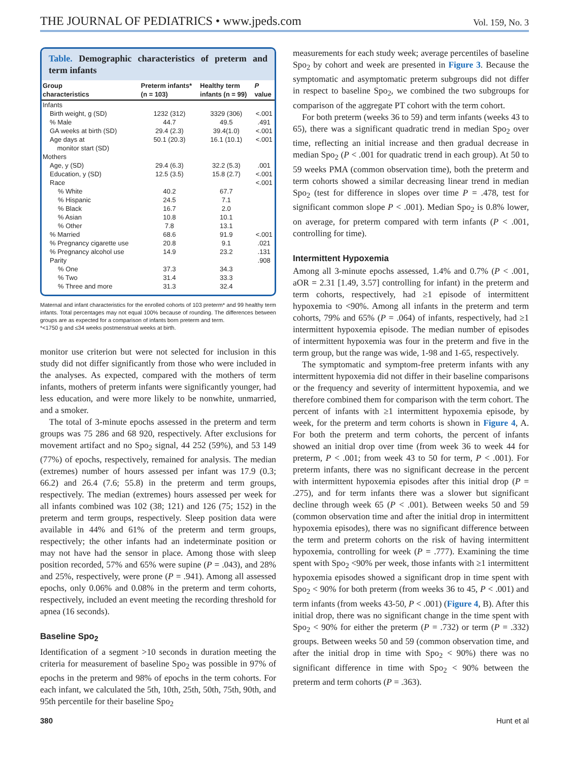THE JOURNAL OF PEDIATRICS • www.jpeds.com
Vol. 159, No. 3
Table. Demographic characteristics of preterm and term infants
| Group characteristics | Preterm infants* (n = 103) | Healthy term infants (n = 99) | P value |
| --- | --- | --- | --- |
| Infants | | | |
| Birth weight, g (SD) | 1232 (312) | 3329 (306) | <.001 |
| % Male | 44.7 | 49.5 | .491 |
| GA weeks at birth (SD) | 29.4 (2.3) | 39.4(1.0) | <.001 |
| Age days at monitor start (SD) | 50.1 (20.3) | 16.1 (10.1) | <.001 |
| Mothers | | | |
| Age, y (SD) | 29.4 (6.3) | 32.2 (5.3) | .001 |
| Education, y (SD) | 12.5 (3.5) | 15.8 (2.7) | <.001 |
| Race | | | <.001 |
| % White | 40.2 | 67.7 | |
| % Hispanic | 24.5 | 7.1 | |
| % Black | 16.7 | 2.0 | |
| % Asian | 10.8 | 10.1 | |
| % Other | 7.8 | 13.1 | |
| % Married | 68.6 | 91.9 | <.001 |
| % Pregnancy cigarette use | 20.8 | 9.1 | .021 |
| % Pregnancy alcohol use | 14.9 | 23.2 | .131 |
| Parity | | | .908 |
| % One | 37.3 | 34.3 | |
| % Two | 31.4 | 33.3 | |
| % Three and more | 31.3 | 32.4 | |
Maternal and infant characteristics for the enrolled cohorts of 103 preterm* and 99 healthy term infants. Total percentages may not equal 100% because of rounding. The differences between groups are as expected for a comparison of infants born preterm and term.
*<1750 g and ≤34 weeks postmenstrual weeks at birth.
monitor use criterion but were not selected for inclusion in this study did not differ significantly from those who were included in the analyses. As expected, compared with the mothers of term infants, mothers of preterm infants were significantly younger, had less education, and were more likely to be nonwhite, unmarried, and a smoker.
The total of 3-minute epochs assessed in the preterm and term groups was 75 286 and 68 920, respectively. After exclusions for movement artifact and no Spo<sub>2</sub> signal, 44 252 (59%), and 53 149 (77%) of epochs, respectively, remained for analysis. The median (extremes) number of hours assessed per infant was 17.9 (0.3; 66.2) and 26.4 (7.6; 55.8) in the preterm and term groups, respectively. The median (extremes) hours assessed per week for all infants combined was 102 (38; 121) and 126 (75; 152) in the preterm and term groups, respectively. Sleep position data were available in 44% and 61% of the preterm and term groups, respectively; the other infants had an indeterminate position or may not have had the sensor in place. Among those with sleep position recorded, 57% and 65% were supine (P = .043), and 28% and 25%, respectively, were prone (P = .941). Among all assessed epochs, only 0.06% and 0.08% in the preterm and term cohorts, respectively, included an event meeting the recording threshold for apnea (16 seconds).
Baseline Spo<sub>2</sub>
Identification of a segment >10 seconds in duration meeting the criteria for measurement of baseline Spo<sub>2</sub> was possible in 97% of epochs in the preterm and 98% of epochs in the term cohorts. For each infant, we calculated the 5th, 10th, 25th, 50th, 75th, 90th, and 95th percentile for their baseline Spo<sub>2</sub>
measurements for each study week; average percentiles of baseline Spo<sub>2</sub> by cohort and week are presented in Figure 3. Because the symptomatic and asymptomatic preterm subgroups did not differ in respect to baseline Spo<sub>2</sub>, we combined the two subgroups for comparison of the aggregate PT cohort with the term cohort.
For both preterm (weeks 36 to 59) and term infants (weeks 43 to 65), there was a significant quadratic trend in median Spo<sub>2</sub> over time, reflecting an initial increase and then gradual decrease in median Spo<sub>2</sub> (P < .001 for quadratic trend in each group). At 50 to 59 weeks PMA (common observation time), both the preterm and term cohorts showed a similar decreasing linear trend in median Spo<sub>2</sub> (test for difference in slopes over time P = .478, test for significant common slope P < .001). Median Spo<sub>2</sub> is 0.8% lower, on average, for preterm compared with term infants (P < .001, controlling for time).
Intermittent Hypoxemia
Among all 3-minute epochs assessed, 1.4% and 0.7% (P < .001, aOR = 2.31 [1.49, 3.57] controlling for infant) in the preterm and term cohorts, respectively, had ≥1 episode of intermittent hypoxemia to <90%. Among all infants in the preterm and term cohorts, 79% and 65% (P = .064) of infants, respectively, had ≥1 intermittent hypoxemia episode. The median number of episodes of intermittent hypoxemia was four in the preterm and five in the term group, but the range was wide, 1-98 and 1-65, respectively.
The symptomatic and symptom-free preterm infants with any intermittent hypoxemia did not differ in their baseline comparisons or the frequency and severity of intermittent hypoxemia, and we therefore combined them for comparison with the term cohort. The percent of infants with ≥1 intermittent hypoxemia episode, by week, for the preterm and term cohorts is shown in Figure 4, A. For both the preterm and term cohorts, the percent of infants showed an initial drop over time (from week 36 to week 44 for preterm, P < .001; from week 43 to 50 for term, P < .001). For preterm infants, there was no significant decrease in the percent with intermittent hypoxemia episodes after this initial drop (P = .275), and for term infants there was a slower but significant decline through week 65 (P < .001). Between weeks 50 and 59 (common observation time and after the initial drop in intermittent hypoxemia episodes), there was no significant difference between the term and preterm cohorts on the risk of having intermittent hypoxemia, controlling for week (P = .777). Examining the time spent with Spo<sub>2</sub> <90% per week, those infants with ≥1 intermittent hypoxemia episodes showed a significant drop in time spent with Spo<sub>2</sub> < 90% for both preterm (from weeks 36 to 45, P < .001) and term infants (from weeks 43-50, P < .001) (Figure 4, B). After this initial drop, there was no significant change in the time spent with Spo<sub>2</sub> < 90% for either the preterm (P = .732) or term (P = .332) groups. Between weeks 50 and 59 (common observation time, and after the initial drop in time with Spo<sub>2</sub> < 90%) there was no significant difference in time with Spo<sub>2</sub> < 90% between the preterm and term cohorts (P = .363).
380 Hunt et al